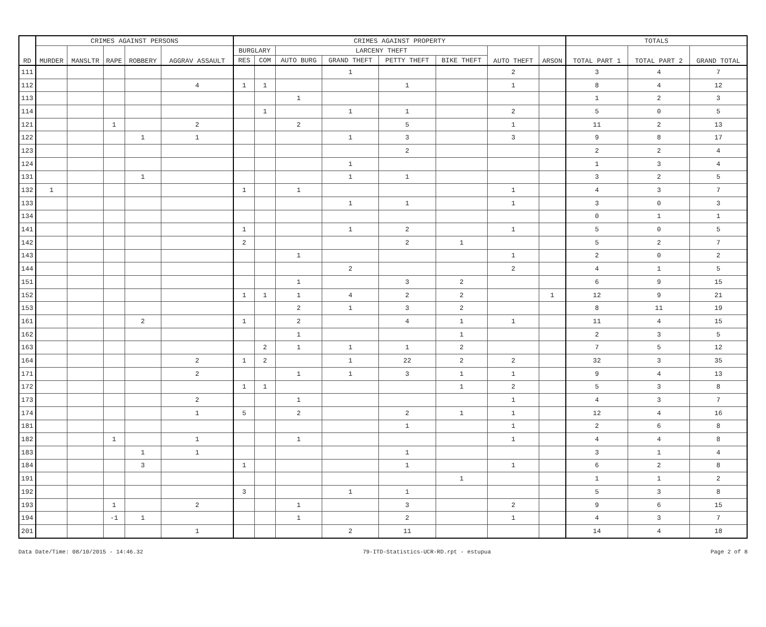| RD | CRIMES AGAINST PERSONS | | | | | CRIMES AGAINST PROPERTY | | | | | | | | TOTALS | | |
| --- | --- | --- | --- | --- | --- | --- | --- | --- | --- | --- | --- | --- | --- | --- | --- | --- |
| | MURDER | MANSLTR | RAPE | ROBBERY | AGGRAV ASSAULT | BURGLARY | | LARCENY THEFT | | | | AUTO THEFT | ARSON | TOTAL PART 1 | TOTAL PART 2 | GRAND TOTAL |
| | | | | | | RES | COM | AUTO BURG | GRAND THEFT | PETTY THEFT | BIKE THEFT | | | | | |
| 111 | | | | | | | | | 1 | | | 2 | | 3 | 4 | 7 |
| 112 | | | | | 4 | 1 | 1 | | | 1 | | 1 | | 8 | 4 | 12 |
| 113 | | | | | | | | 1 | | | | | | 1 | 2 | 3 |
| 114 | | | | | | | 1 | | 1 | 1 | | 2 | | 5 | 0 | 5 |
| 121 | | | 1 | | 2 | | | 2 | | 5 | | 1 | | 11 | 2 | 13 |
| 122 | | | | 1 | 1 | | | | 1 | 3 | | 3 | | 9 | 8 | 17 |
| 123 | | | | | | | | | | 2 | | | | 2 | 2 | 4 |
| 124 | | | | | | | | | 1 | | | | | 1 | 3 | 4 |
| 131 | | | | 1 | | | | | 1 | 1 | | | | 3 | 2 | 5 |
| 132 | 1 | | | | | 1 | | 1 | | | | 1 | | 4 | 3 | 7 |
| 133 | | | | | | | | | 1 | 1 | | 1 | | 3 | 0 | 3 |
| 134 | | | | | | | | | | | | | | 0 | 1 | 1 |
| 141 | | | | | | 1 | | | 1 | 2 | | 1 | | 5 | 0 | 5 |
| 142 | | | | | | 2 | | | | 2 | 1 | | | 5 | 2 | 7 |
| 143 | | | | | | | | 1 | | | | 1 | | 2 | 0 | 2 |
| 144 | | | | | | | | | 2 | | | 2 | | 4 | 1 | 5 |
| 151 | | | | | | | | 1 | | 3 | 2 | | | 6 | 9 | 15 |
| 152 | | | | | | 1 | 1 | 1 | 4 | 2 | 2 | | 1 | 12 | 9 | 21 |
| 153 | | | | | | | | 2 | 1 | 3 | 2 | | | 8 | 11 | 19 |
| 161 | | | | 2 | | 1 | | 2 | | 4 | 1 | 1 | | 11 | 4 | 15 |
| 162 | | | | | | | | 1 | | | 1 | | | 2 | 3 | 5 |
| 163 | | | | | | | 2 | 1 | 1 | 1 | 2 | | | 7 | 5 | 12 |
| 164 | | | | | 2 | 1 | 2 | | 1 | 22 | 2 | 2 | | 32 | 3 | 35 |
| 171 | | | | | 2 | | | 1 | 1 | 3 | 1 | 1 | | 9 | 4 | 13 |
| 172 | | | | | | 1 | 1 | | | | 1 | 2 | | 5 | 3 | 8 |
| 173 | | | | | 2 | | | 1 | | | | 1 | | 4 | 3 | 7 |
| 174 | | | | | 1 | 5 | | 2 | | 2 | 1 | 1 | | 12 | 4 | 16 |
| 181 | | | | | | | | | | 1 | | 1 | | 2 | 6 | 8 |
| 182 | | | 1 | | 1 | | | 1 | | | | 1 | | 4 | 4 | 8 |
| 183 | | | | 1 | 1 | | | | | 1 | | | | 3 | 1 | 4 |
| 184 | | | | 3 | | 1 | | | | 1 | | 1 | | 6 | 2 | 8 |
| 191 | | | | | | | | | | | 1 | | | 1 | 1 | 2 |
| 192 | | | | | | 3 | | | 1 | 1 | | | | 5 | 3 | 8 |
| 193 | | | 1 | | 2 | | | 1 | | 3 | | 2 | | 9 | 6 | 15 |
| 194 | | | -1 | 1 | | | | 1 | | 2 | | 1 | | 4 | 3 | 7 |
| 201 | | | | | 1 | | | | 2 | 11 | | | | 14 | 4 | 18 |
Data Date/Time: 08/10/2015 - 14:46.32 79-ITD-Statistics-UCR-RD.rpt - estupua Page 2 of 8